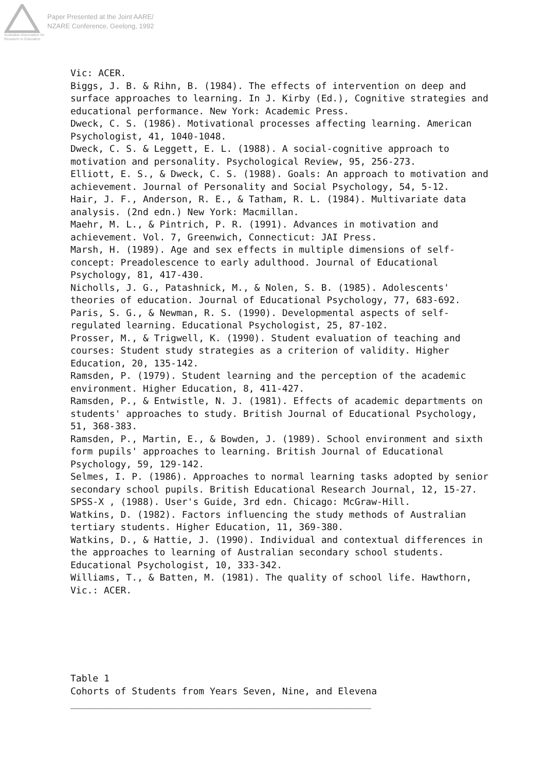Australian Association for Research in Education
Paper Presented at the Joint AARE/
NZARE Conference, Geelong, 1992
Vic: ACER. Biggs, J. B. & Rihn, B. (1984). The effects of intervention on deep and surface approaches to learning. In J. Kirby (Ed.), Cognitive strategies and educational performance. New York: Academic Press. Dweck, C. S. (1986). Motivational processes affecting learning. American Psychologist, 41, 1040-1048. Dweck, C. S. & Leggett, E. L. (1988). A social-cognitive approach to motivation and personality. Psychological Review, 95, 256-273. Elliott, E. S., & Dweck, C. S. (1988). Goals: An approach to motivation and achievement. Journal of Personality and Social Psychology, 54, 5-12. Hair, J. F., Anderson, R. E., & Tatham, R. L. (1984). Multivariate data analysis. (2nd edn.) New York: Macmillan. Maehr, M. L., & Pintrich, P. R. (1991). Advances in motivation and achievement. Vol. 7, Greenwich, Connecticut: JAI Press. Marsh, H. (1989). Age and sex effects in multiple dimensions of self- concept: Preadolescence to early adulthood. Journal of Educational Psychology, 81, 417-430. Nicholls, J. G., Patashnick, M., & Nolen, S. B. (1985). Adolescents' theories of education. Journal of Educational Psychology, 77, 683-692. Paris, S. G., & Newman, R. S. (1990). Developmental aspects of self- regulated learning. Educational Psychologist, 25, 87-102. Prosser, M., & Trigwell, K. (1990). Student evaluation of teaching and courses: Student study strategies as a criterion of validity. Higher Education, 20, 135-142. Ramsden, P. (1979). Student learning and the perception of the academic environment. Higher Education, 8, 411-427. Ramsden, P., & Entwistle, N. J. (1981). Effects of academic departments on students' approaches to study. British Journal of Educational Psychology, 51, 368-383. Ramsden, P., Martin, E., & Bowden, J. (1989). School environment and sixth form pupils' approaches to learning. British Journal of Educational Psychology, 59, 129-142. Selmes, I. P. (1986). Approaches to normal learning tasks adopted by senior secondary school pupils. British Educational Research Journal, 12, 15-27. SPSS-X , (1988). User's Guide, 3rd edn. Chicago: McGraw-Hill. Watkins, D. (1982). Factors influencing the study methods of Australian tertiary students. Higher Education, 11, 369-380. Watkins, D., & Hattie, J. (1990). Individual and contextual differences in the approaches to learning of Australian secondary school students. Educational Psychologist, 10, 333-342. Williams, T., & Batten, M. (1981). The quality of school life. Hawthorn, Vic.: ACER. Table 1 Cohorts of Students from Years Seven, Nine, and Elevena ______________________________________________________